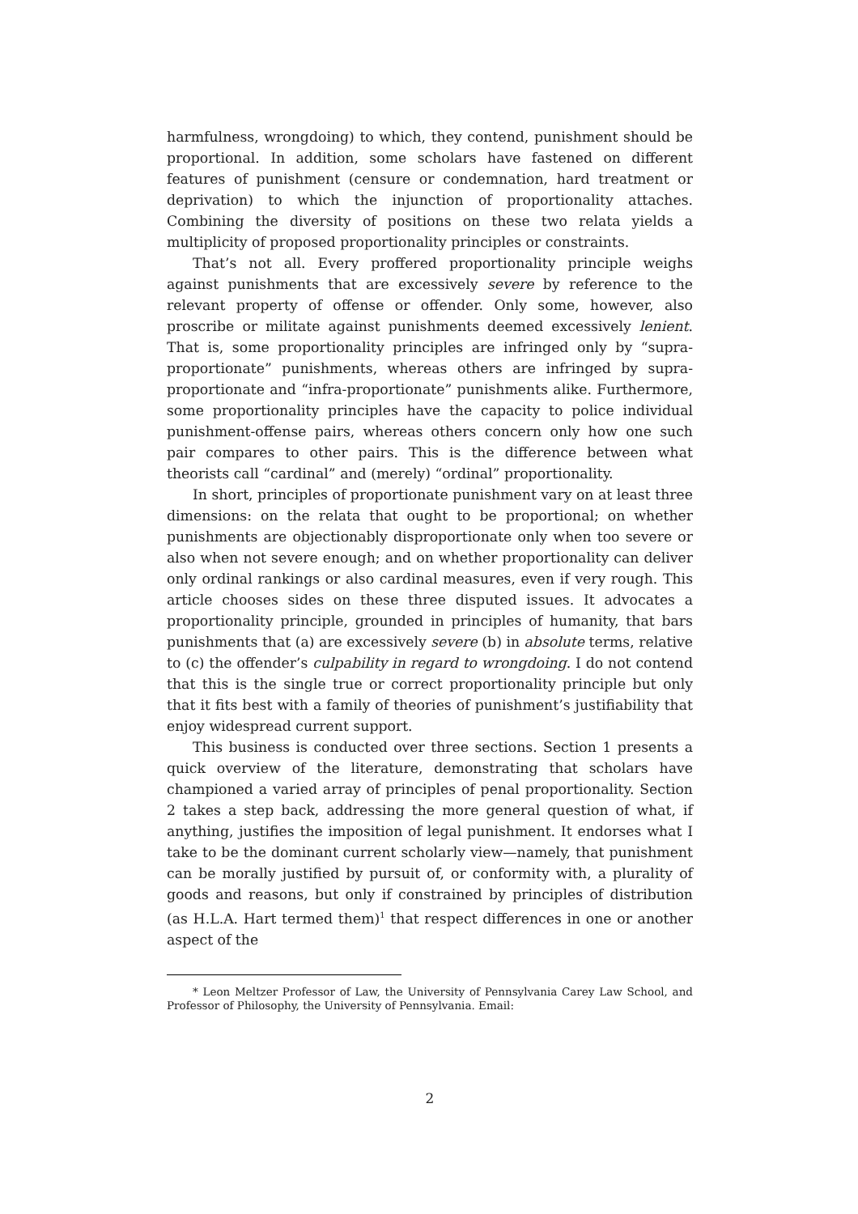harmfulness, wrongdoing) to which, they contend, punishment should be proportional. In addition, some scholars have fastened on different features of punishment (censure or condemnation, hard treatment or deprivation) to which the injunction of proportionality attaches. Combining the diversity of positions on these two relata yields a multiplicity of proposed proportionality principles or constraints.
That’s not all. Every proffered proportionality principle weighs against punishments that are excessively severe by reference to the relevant property of offense or offender. Only some, however, also proscribe or militate against punishments deemed excessively lenient. That is, some proportionality principles are infringed only by “supra-proportionate” punishments, whereas others are infringed by supra-proportionate and “infra-proportionate” punishments alike. Furthermore, some proportionality principles have the capacity to police individual punishment-offense pairs, whereas others concern only how one such pair compares to other pairs. This is the difference between what theorists call “cardinal” and (merely) “ordinal” proportionality.
In short, principles of proportionate punishment vary on at least three dimensions: on the relata that ought to be proportional; on whether punishments are objectionably disproportionate only when too severe or also when not severe enough; and on whether proportionality can deliver only ordinal rankings or also cardinal measures, even if very rough. This article chooses sides on these three disputed issues. It advocates a proportionality principle, grounded in principles of humanity, that bars punishments that (a) are excessively severe (b) in absolute terms, relative to (c) the offender’s culpability in regard to wrongdoing. I do not contend that this is the single true or correct proportionality principle but only that it fits best with a family of theories of punishment’s justifiability that enjoy widespread current support.
This business is conducted over three sections. Section 1 presents a quick overview of the literature, demonstrating that scholars have championed a varied array of principles of penal proportionality. Section 2 takes a step back, addressing the more general question of what, if anything, justifies the imposition of legal punishment. It endorses what I take to be the dominant current scholarly view—namely, that punishment can be morally justified by pursuit of, or conformity with, a plurality of goods and reasons, but only if constrained by principles of distribution (as H.L.A. Hart termed them)<sup>1</sup> that respect differences in one or another aspect of the
* Leon Meltzer Professor of Law, the University of Pennsylvania Carey Law School, and Professor of Philosophy, the University of Pennsylvania. Email:
2